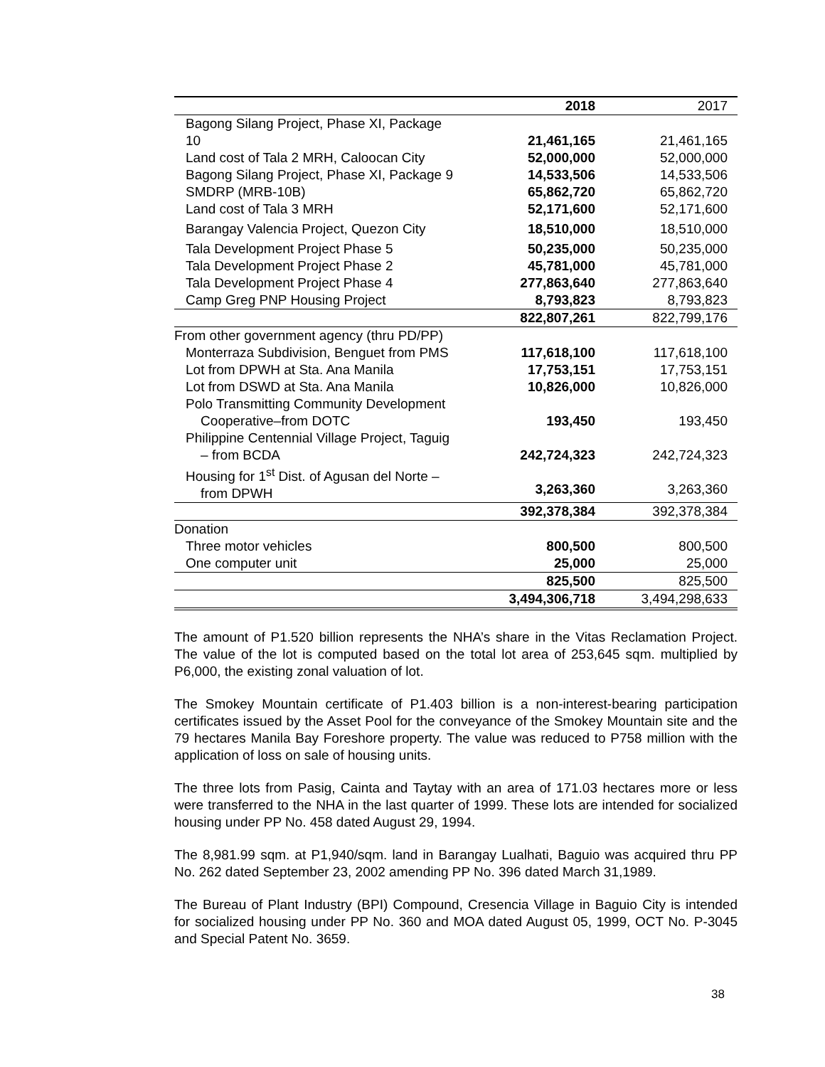| | 2018 | 2017 |
| Bagong Silang Project, Phase XI, Package 10 | 21,461,165 | 21,461,165 |
| Land cost of Tala 2 MRH, Caloocan City | 52,000,000 | 52,000,000 |
| Bagong Silang Project, Phase XI, Package 9 | 14,533,506 | 14,533,506 |
| SMDRP (MRB-10B) | 65,862,720 | 65,862,720 |
| Land cost of Tala 3 MRH | 52,171,600 | 52,171,600 |
| Barangay Valencia Project, Quezon City | 18,510,000 | 18,510,000 |
| Tala Development Project Phase 5 | 50,235,000 | 50,235,000 |
| Tala Development Project Phase 2 | 45,781,000 | 45,781,000 |
| Tala Development Project Phase 4 | 277,863,640 | 277,863,640 |
| Camp Greg PNP Housing Project | 8,793,823 | 8,793,823 |
| | 822,807,261 | 822,799,176 |
| From other government agency (thru PD/PP) | | |
| Monterraza Subdivision, Benguet from PMS | 117,618,100 | 117,618,100 |
| Lot from DPWH at Sta. Ana Manila | 17,753,151 | 17,753,151 |
| Lot from DSWD at Sta. Ana Manila | 10,826,000 | 10,826,000 |
| Polo Transmitting Community Development Cooperative–from DOTC | 193,450 | 193,450 |
| Philippine Centennial Village Project, Taguig – from BCDA | 242,724,323 | 242,724,323 |
| Housing for 1<sup>st</sup> Dist. of Agusan del Norte – from DPWH | 3,263,360 | 3,263,360 |
| | 392,378,384 | 392,378,384 |
| Donation | | |
| Three motor vehicles | 800,500 | 800,500 |
| One computer unit | 25,000 | 25,000 |
| | 825,500 | 825,500 |
| | 3,494,306,718 | 3,494,298,633 |
The amount of P1.520 billion represents the NHA’s share in the Vitas Reclamation Project. The value of the lot is computed based on the total lot area of 253,645 sqm. multiplied by P6,000, the existing zonal valuation of lot.
The Smokey Mountain certificate of P1.403 billion is a non-interest-bearing participation certificates issued by the Asset Pool for the conveyance of the Smokey Mountain site and the 79 hectares Manila Bay Foreshore property. The value was reduced to P758 million with the application of loss on sale of housing units.
The three lots from Pasig, Cainta and Taytay with an area of 171.03 hectares more or less were transferred to the NHA in the last quarter of 1999. These lots are intended for socialized housing under PP No. 458 dated August 29, 1994.
The 8,981.99 sqm. at P1,940/sqm. land in Barangay Lualhati, Baguio was acquired thru PP No. 262 dated September 23, 2002 amending PP No. 396 dated March 31,1989.
The Bureau of Plant Industry (BPI) Compound, Cresencia Village in Baguio City is intended for socialized housing under PP No. 360 and MOA dated August 05, 1999, OCT No. P-3045 and Special Patent No. 3659.
38